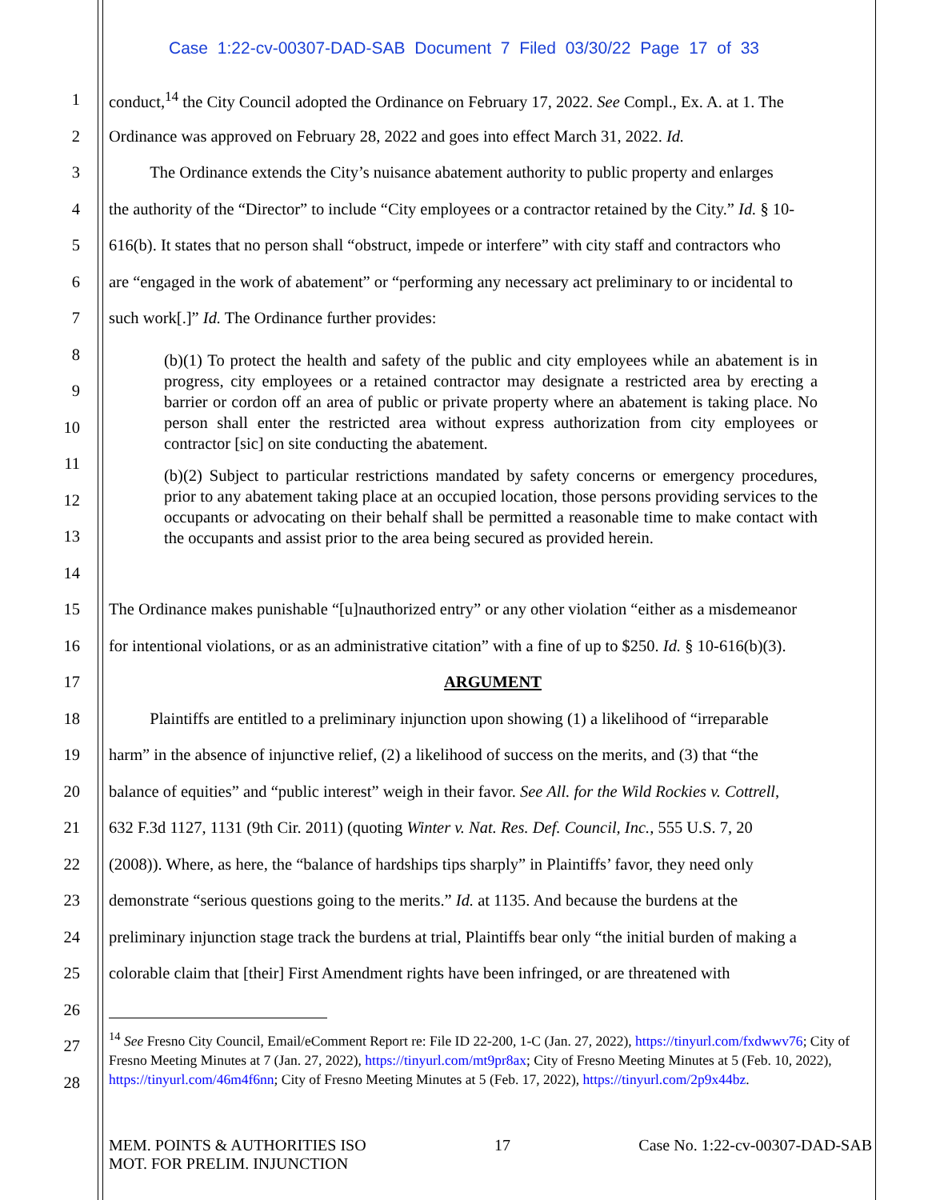Case 1:22-cv-00307-DAD-SAB Document 7 Filed 03/30/22 Page 17 of 33
1 conduct,<sup>14</sup> the City Council adopted the Ordinance on February 17, 2022. See Compl., Ex. A. at 1. The
2 Ordinance was approved on February 28, 2022 and goes into effect March 31, 2022. Id.
3   The Ordinance extends the City’s nuisance abatement authority to public property and enlarges
4 the authority of the “Director” to include “City employees or a contractor retained by the City.” Id. § 10-
5 616(b). It states that no person shall “obstruct, impede or interfere” with city staff and contractors who
6 are “engaged in the work of abatement” or “performing any necessary act preliminary to or incidental to
7 such work[.]” Id. The Ordinance further provides:
8
9
10
11
12
13
14
(b)(1) To protect the health and safety of the public and city employees while an abatement is in progress, city employees or a retained contractor may designate a restricted area by erecting a barrier or cordon off an area of public or private property where an abatement is taking place. No person shall enter the restricted area without express authorization from city employees or contractor [sic] on site conducting the abatement.
(b)(2) Subject to particular restrictions mandated by safety concerns or emergency procedures, prior to any abatement taking place at an occupied location, those persons providing services to the occupants or advocating on their behalf shall be permitted a reasonable time to make contact with the occupants and assist prior to the area being secured as provided herein.
15 The Ordinance makes punishable “[u]nauthorized entry” or any other violation “either as a misdemeanor
16 for intentional violations, or as an administrative citation” with a fine of up to $250. Id. § 10-616(b)(3).
17 ARGUMENT
18   Plaintiffs are entitled to a preliminary injunction upon showing (1) a likelihood of “irreparable
19 harm” in the absence of injunctive relief, (2) a likelihood of success on the merits, and (3) that “the
20 balance of equities” and “public interest” weigh in their favor. See All. for the Wild Rockies v. Cottrell,
21 632 F.3d 1127, 1131 (9th Cir. 2011) (quoting Winter v. Nat. Res. Def. Council, Inc., 555 U.S. 7, 20
22 (2008)). Where, as here, the “balance of hardships tips sharply” in Plaintiffs’ favor, they need only
23 demonstrate “serious questions going to the merits.” Id. at 1135. And because the burdens at the
24 preliminary injunction stage track the burdens at trial, Plaintiffs bear only “the initial burden of making a
25 colorable claim that [their] First Amendment rights have been infringed, or are threatened with
26
27
28
<sup>14</sup> See Fresno City Council, Email/eComment Report re: File ID 22-200, 1-C (Jan. 27, 2022), https://tinyurl.com/fxdwwv76; City of Fresno Meeting Minutes at 7 (Jan. 27, 2022), https://tinyurl.com/mt9pr8ax; City of Fresno Meeting Minutes at 5 (Feb. 10, 2022), https://tinyurl.com/46m4f6nn; City of Fresno Meeting Minutes at 5 (Feb. 17, 2022), https://tinyurl.com/2p9x44bz.
MEM. POINTS & AUTHORITIES ISO
MOT. FOR PRELIM. INJUNCTION 17 Case No. 1:22-cv-00307-DAD-SAB